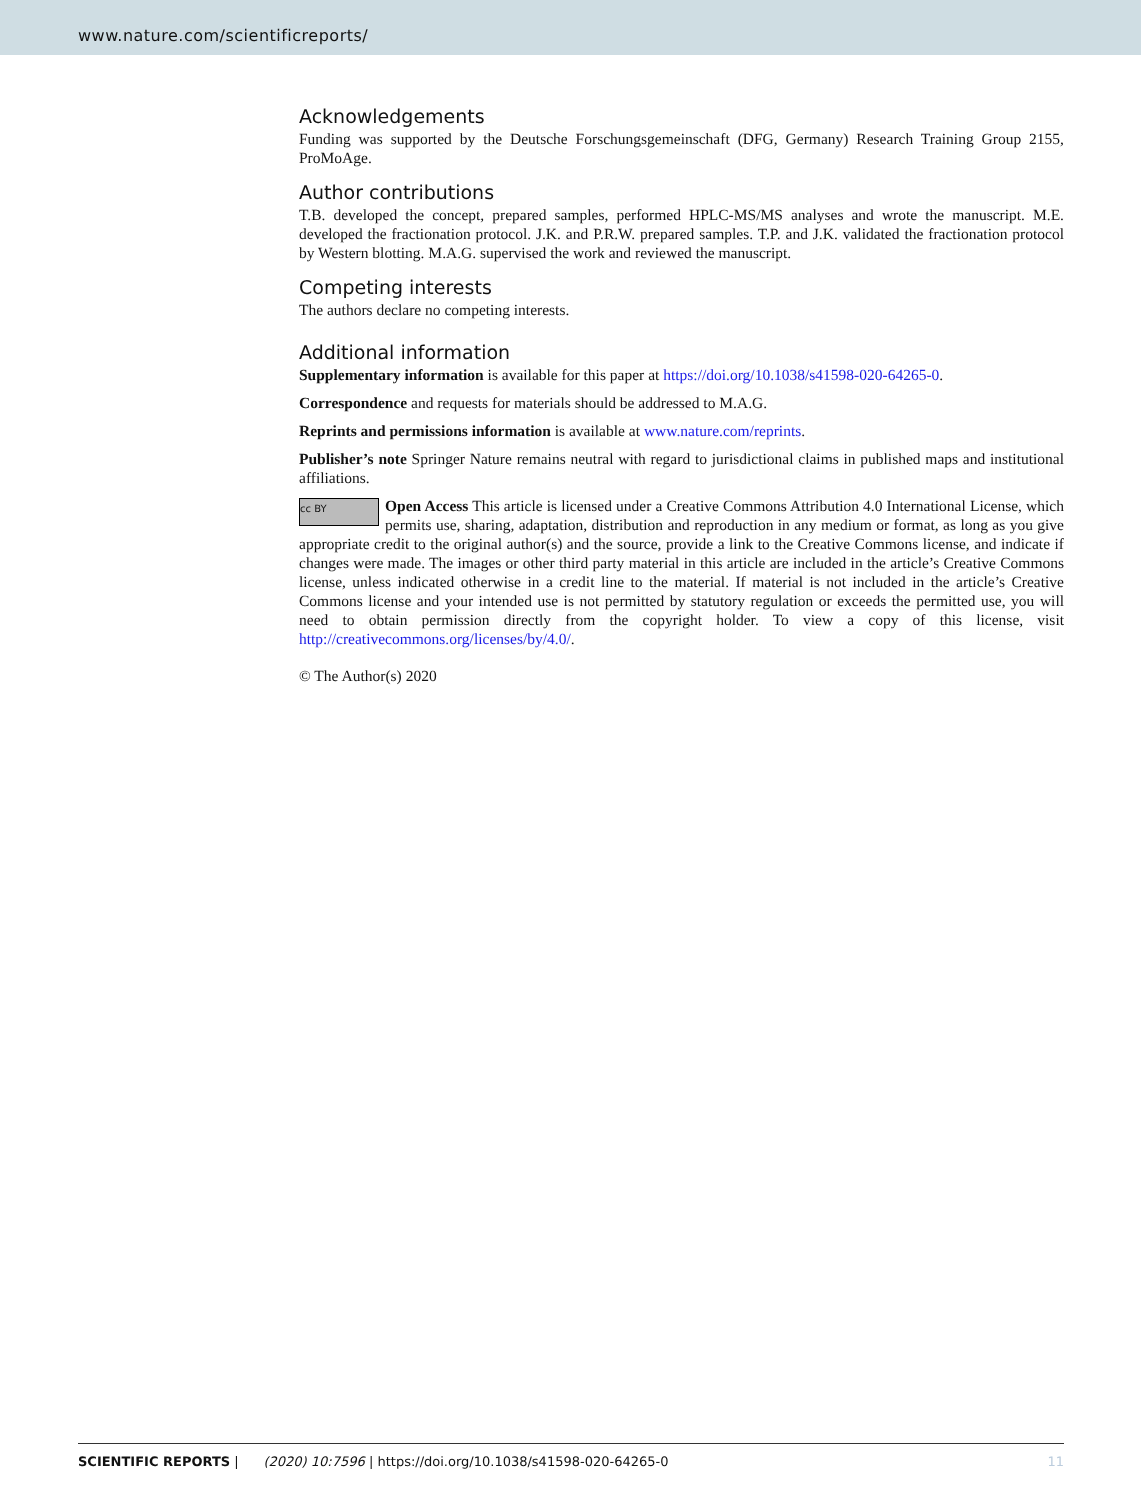www.nature.com/scientificreports/
Acknowledgements
Funding was supported by the Deutsche Forschungsgemeinschaft (DFG, Germany) Research Training Group 2155, ProMoAge.
Author contributions
T.B. developed the concept, prepared samples, performed HPLC-MS/MS analyses and wrote the manuscript. M.E. developed the fractionation protocol. J.K. and P.R.W. prepared samples. T.P. and J.K. validated the fractionation protocol by Western blotting. M.A.G. supervised the work and reviewed the manuscript.
Competing interests
The authors declare no competing interests.
Additional information
Supplementary information is available for this paper at https://doi.org/10.1038/s41598-020-64265-0.
Correspondence and requests for materials should be addressed to M.A.G.
Reprints and permissions information is available at www.nature.com/reprints.
Publisher’s note Springer Nature remains neutral with regard to jurisdictional claims in published maps and institutional affiliations.
cc BY Open Access This article is licensed under a Creative Commons Attribution 4.0 International License, which permits use, sharing, adaptation, distribution and reproduction in any medium or format, as long as you give appropriate credit to the original author(s) and the source, provide a link to the Creative Commons license, and indicate if changes were made. The images or other third party material in this article are included in the article’s Creative Commons license, unless indicated otherwise in a credit line to the material. If material is not included in the article’s Creative Commons license and your intended use is not permitted by statutory regulation or exceeds the permitted use, you will need to obtain permission directly from the copyright holder. To view a copy of this license, visit http://creativecommons.org/licenses/by/4.0/.
© The Author(s) 2020
SCIENTIFIC REPORTS | (2020) 10:7596 | https://doi.org/10.1038/s41598-020-64265-0 11